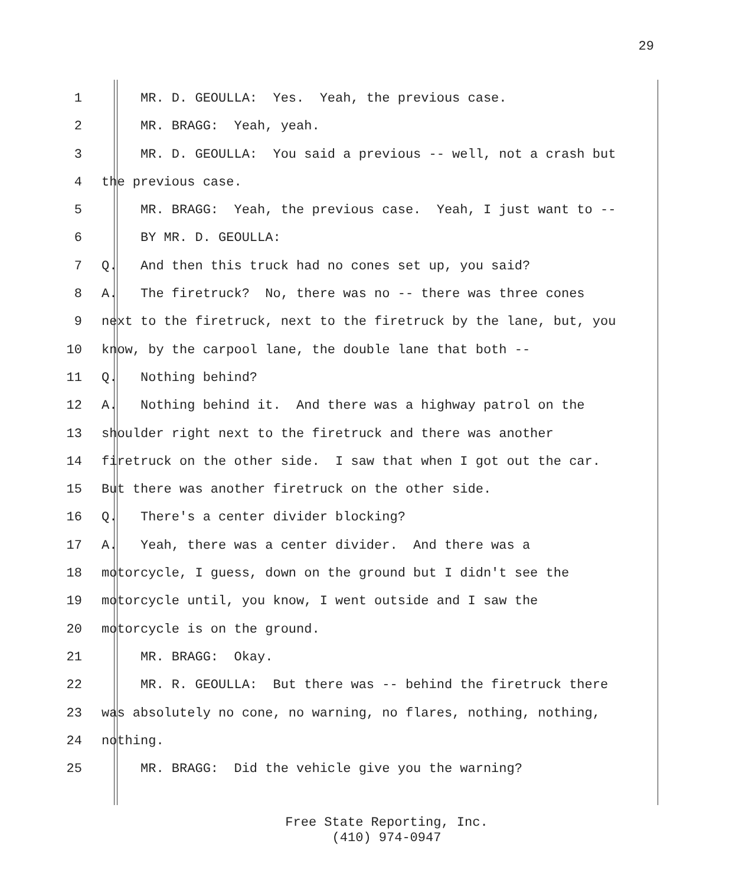29
1 MR. D. GEOULLA: Yes. Yeah, the previous case.
2 MR. BRAGG: Yeah, yeah.
3 MR. D. GEOULLA: You said a previous -- well, not a crash but
4 the previous case.
5 MR. BRAGG: Yeah, the previous case. Yeah, I just want to --
6 BY MR. D. GEOULLA:
7 Q. And then this truck had no cones set up, you said?
8 A. The firetruck? No, there was no -- there was three cones
9 next to the firetruck, next to the firetruck by the lane, but, you
10 know, by the carpool lane, the double lane that both --
11 Q. Nothing behind?
12 A. Nothing behind it. And there was a highway patrol on the
13 shoulder right next to the firetruck and there was another
14 firetruck on the other side. I saw that when I got out the car.
15 But there was another firetruck on the other side.
16 Q. There's a center divider blocking?
17 A. Yeah, there was a center divider. And there was a
18 motorcycle, I guess, down on the ground but I didn't see the
19 motorcycle until, you know, I went outside and I saw the
20 motorcycle is on the ground.
21 MR. BRAGG: Okay.
22 MR. R. GEOULLA: But there was -- behind the firetruck there
23 was absolutely no cone, no warning, no flares, nothing, nothing,
24 nothing.
25 MR. BRAGG: Did the vehicle give you the warning?
Free State Reporting, Inc.
(410) 974-0947